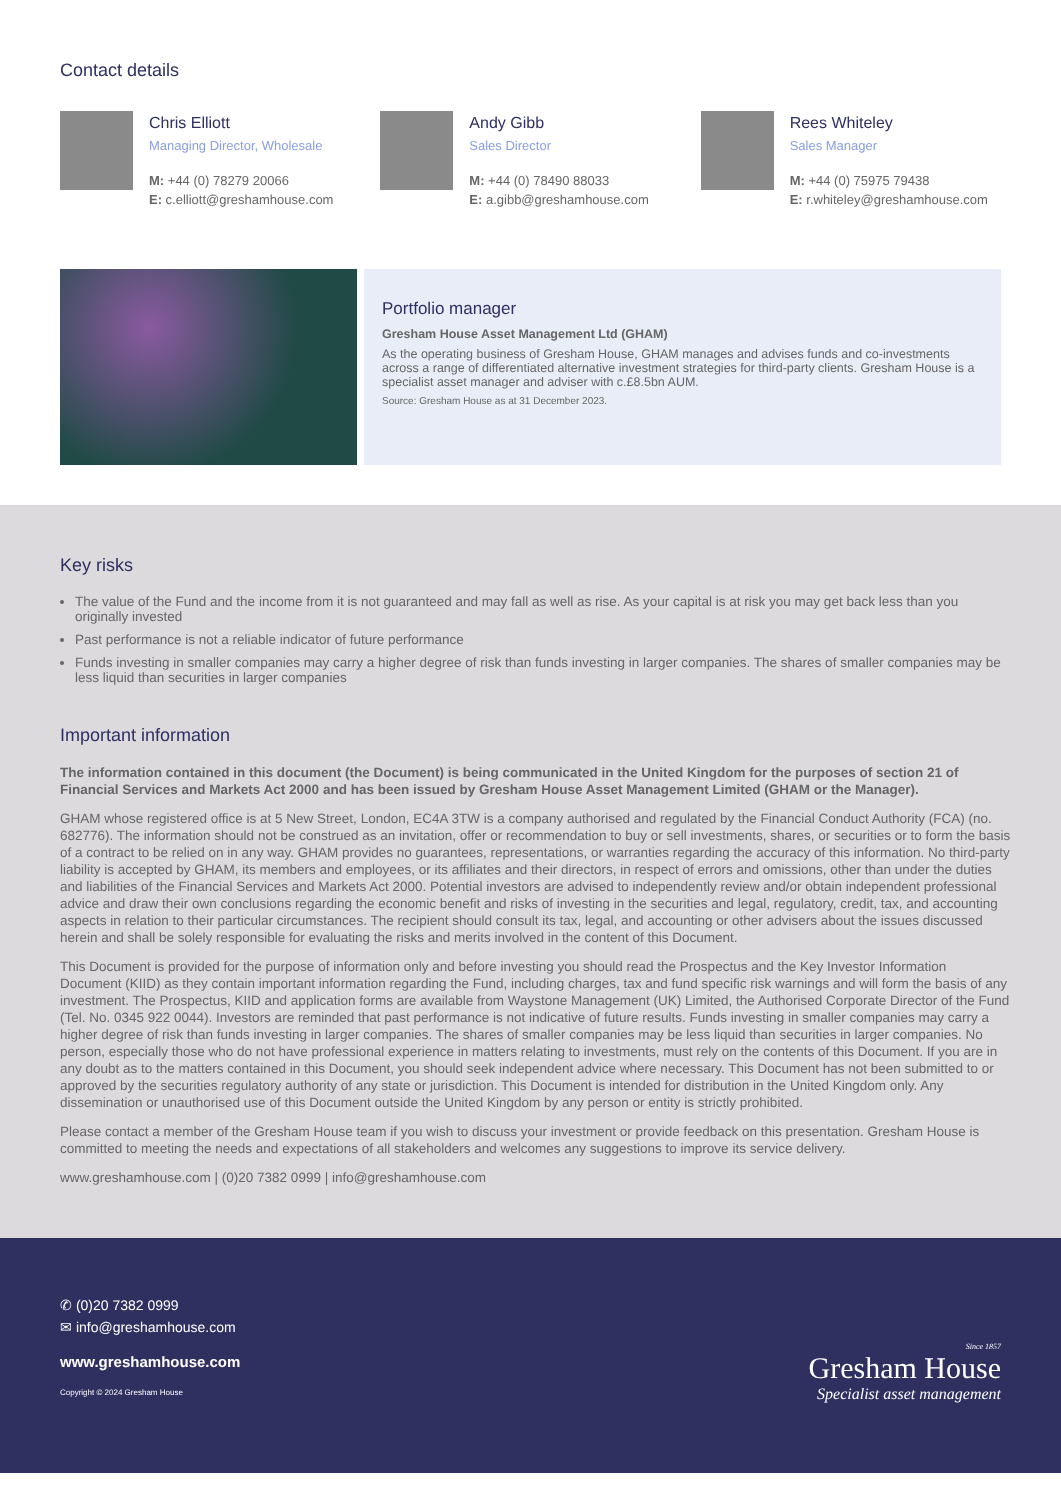Contact details
Chris Elliott
Managing Director, Wholesale
M: +44 (0) 78279 20066
E: c.elliott@greshamhouse.com
Andy Gibb
Sales Director
M: +44 (0) 78490 88033
E: a.gibb@greshamhouse.com
Rees Whiteley
Sales Manager
M: +44 (0) 75975 79438
E: r.whiteley@greshamhouse.com
Portfolio manager
Gresham House Asset Management Ltd (GHAM)
As the operating business of Gresham House, GHAM manages and advises funds and co-investments across a range of differentiated alternative investment strategies for third-party clients. Gresham House is a specialist asset manager and adviser with c.£8.5bn AUM.
Source: Gresham House as at 31 December 2023.
Key risks
The value of the Fund and the income from it is not guaranteed and may fall as well as rise. As your capital is at risk you may get back less than you originally invested
Past performance is not a reliable indicator of future performance
Funds investing in smaller companies may carry a higher degree of risk than funds investing in larger companies. The shares of smaller companies may be less liquid than securities in larger companies
Important information
The information contained in this document (the Document) is being communicated in the United Kingdom for the purposes of section 21 of Financial Services and Markets Act 2000 and has been issued by Gresham House Asset Management Limited (GHAM or the Manager).
GHAM whose registered office is at 5 New Street, London, EC4A 3TW is a company authorised and regulated by the Financial Conduct Authority (FCA) (no. 682776). The information should not be construed as an invitation, offer or recommendation to buy or sell investments, shares, or securities or to form the basis of a contract to be relied on in any way. GHAM provides no guarantees, representations, or warranties regarding the accuracy of this information. No third-party liability is accepted by GHAM, its members and employees, or its affiliates and their directors, in respect of errors and omissions, other than under the duties and liabilities of the Financial Services and Markets Act 2000. Potential investors are advised to independently review and/or obtain independent professional advice and draw their own conclusions regarding the economic benefit and risks of investing in the securities and legal, regulatory, credit, tax, and accounting aspects in relation to their particular circumstances. The recipient should consult its tax, legal, and accounting or other advisers about the issues discussed herein and shall be solely responsible for evaluating the risks and merits involved in the content of this Document.
This Document is provided for the purpose of information only and before investing you should read the Prospectus and the Key Investor Information Document (KIID) as they contain important information regarding the Fund, including charges, tax and fund specific risk warnings and will form the basis of any investment. The Prospectus, KIID and application forms are available from Waystone Management (UK) Limited, the Authorised Corporate Director of the Fund (Tel. No. 0345 922 0044). Investors are reminded that past performance is not indicative of future results. Funds investing in smaller companies may carry a higher degree of risk than funds investing in larger companies. The shares of smaller companies may be less liquid than securities in larger companies. No person, especially those who do not have professional experience in matters relating to investments, must rely on the contents of this Document. If you are in any doubt as to the matters contained in this Document, you should seek independent advice where necessary. This Document has not been submitted to or approved by the securities regulatory authority of any state or jurisdiction. This Document is intended for distribution in the United Kingdom only. Any dissemination or unauthorised use of this Document outside the United Kingdom by any person or entity is strictly prohibited.
Please contact a member of the Gresham House team if you wish to discuss your investment or provide feedback on this presentation. Gresham House is committed to meeting the needs and expectations of all stakeholders and welcomes any suggestions to improve its service delivery.
www.greshamhouse.com | (0)20 7382 0999 | info@greshamhouse.com
✆ (0)20 7382 0999
✉ info@greshamhouse.com
www.greshamhouse.com
Copyright © 2024 Gresham House
Since 1857
Gresham House
Specialist asset management